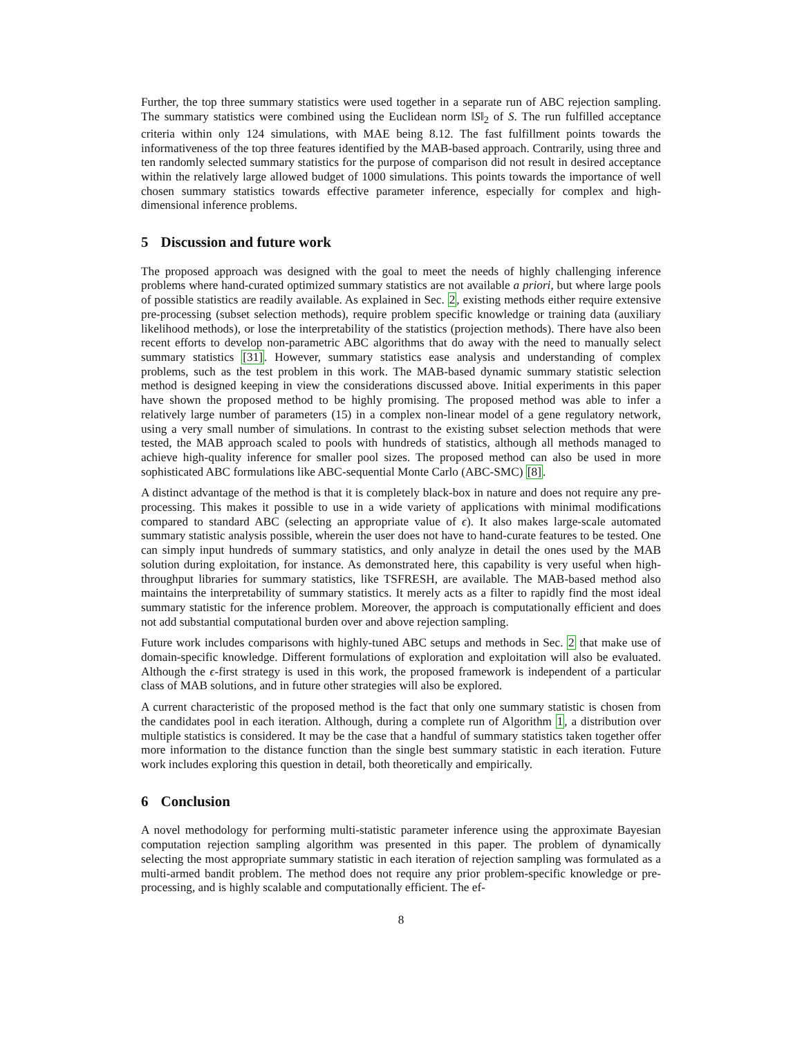Further, the top three summary statistics were used together in a separate run of ABC rejection sampling. The summary statistics were combined using the Euclidean norm ‖S‖<sub>2</sub> of S. The run fulfilled acceptance criteria within only 124 simulations, with MAE being 8.12. The fast fulfillment points towards the informativeness of the top three features identified by the MAB-based approach. Contrarily, using three and ten randomly selected summary statistics for the purpose of comparison did not result in desired acceptance within the relatively large allowed budget of 1000 simulations. This points towards the importance of well chosen summary statistics towards effective parameter inference, especially for complex and high-dimensional inference problems.
5 Discussion and future work
The proposed approach was designed with the goal to meet the needs of highly challenging inference problems where hand-curated optimized summary statistics are not available a priori, but where large pools of possible statistics are readily available. As explained in Sec. 2, existing methods either require extensive pre-processing (subset selection methods), require problem specific knowledge or training data (auxiliary likelihood methods), or lose the interpretability of the statistics (projection methods). There have also been recent efforts to develop non-parametric ABC algorithms that do away with the need to manually select summary statistics [31]. However, summary statistics ease analysis and understanding of complex problems, such as the test problem in this work. The MAB-based dynamic summary statistic selection method is designed keeping in view the considerations discussed above. Initial experiments in this paper have shown the proposed method to be highly promising. The proposed method was able to infer a relatively large number of parameters (15) in a complex non-linear model of a gene regulatory network, using a very small number of simulations. In contrast to the existing subset selection methods that were tested, the MAB approach scaled to pools with hundreds of statistics, although all methods managed to achieve high-quality inference for smaller pool sizes. The proposed method can also be used in more sophisticated ABC formulations like ABC-sequential Monte Carlo (ABC-SMC) [8].
A distinct advantage of the method is that it is completely black-box in nature and does not require any pre-processing. This makes it possible to use in a wide variety of applications with minimal modifications compared to standard ABC (selecting an appropriate value of ϵ). It also makes large-scale automated summary statistic analysis possible, wherein the user does not have to hand-curate features to be tested. One can simply input hundreds of summary statistics, and only analyze in detail the ones used by the MAB solution during exploitation, for instance. As demonstrated here, this capability is very useful when high-throughput libraries for summary statistics, like TSFRESH, are available. The MAB-based method also maintains the interpretability of summary statistics. It merely acts as a filter to rapidly find the most ideal summary statistic for the inference problem. Moreover, the approach is computationally efficient and does not add substantial computational burden over and above rejection sampling.
Future work includes comparisons with highly-tuned ABC setups and methods in Sec. 2 that make use of domain-specific knowledge. Different formulations of exploration and exploitation will also be evaluated. Although the ϵ-first strategy is used in this work, the proposed framework is independent of a particular class of MAB solutions, and in future other strategies will also be explored.
A current characteristic of the proposed method is the fact that only one summary statistic is chosen from the candidates pool in each iteration. Although, during a complete run of Algorithm 1, a distribution over multiple statistics is considered. It may be the case that a handful of summary statistics taken together offer more information to the distance function than the single best summary statistic in each iteration. Future work includes exploring this question in detail, both theoretically and empirically.
6 Conclusion
A novel methodology for performing multi-statistic parameter inference using the approximate Bayesian computation rejection sampling algorithm was presented in this paper. The problem of dynamically selecting the most appropriate summary statistic in each iteration of rejection sampling was formulated as a multi-armed bandit problem. The method does not require any prior problem-specific knowledge or pre-processing, and is highly scalable and computationally efficient. The ef-
8